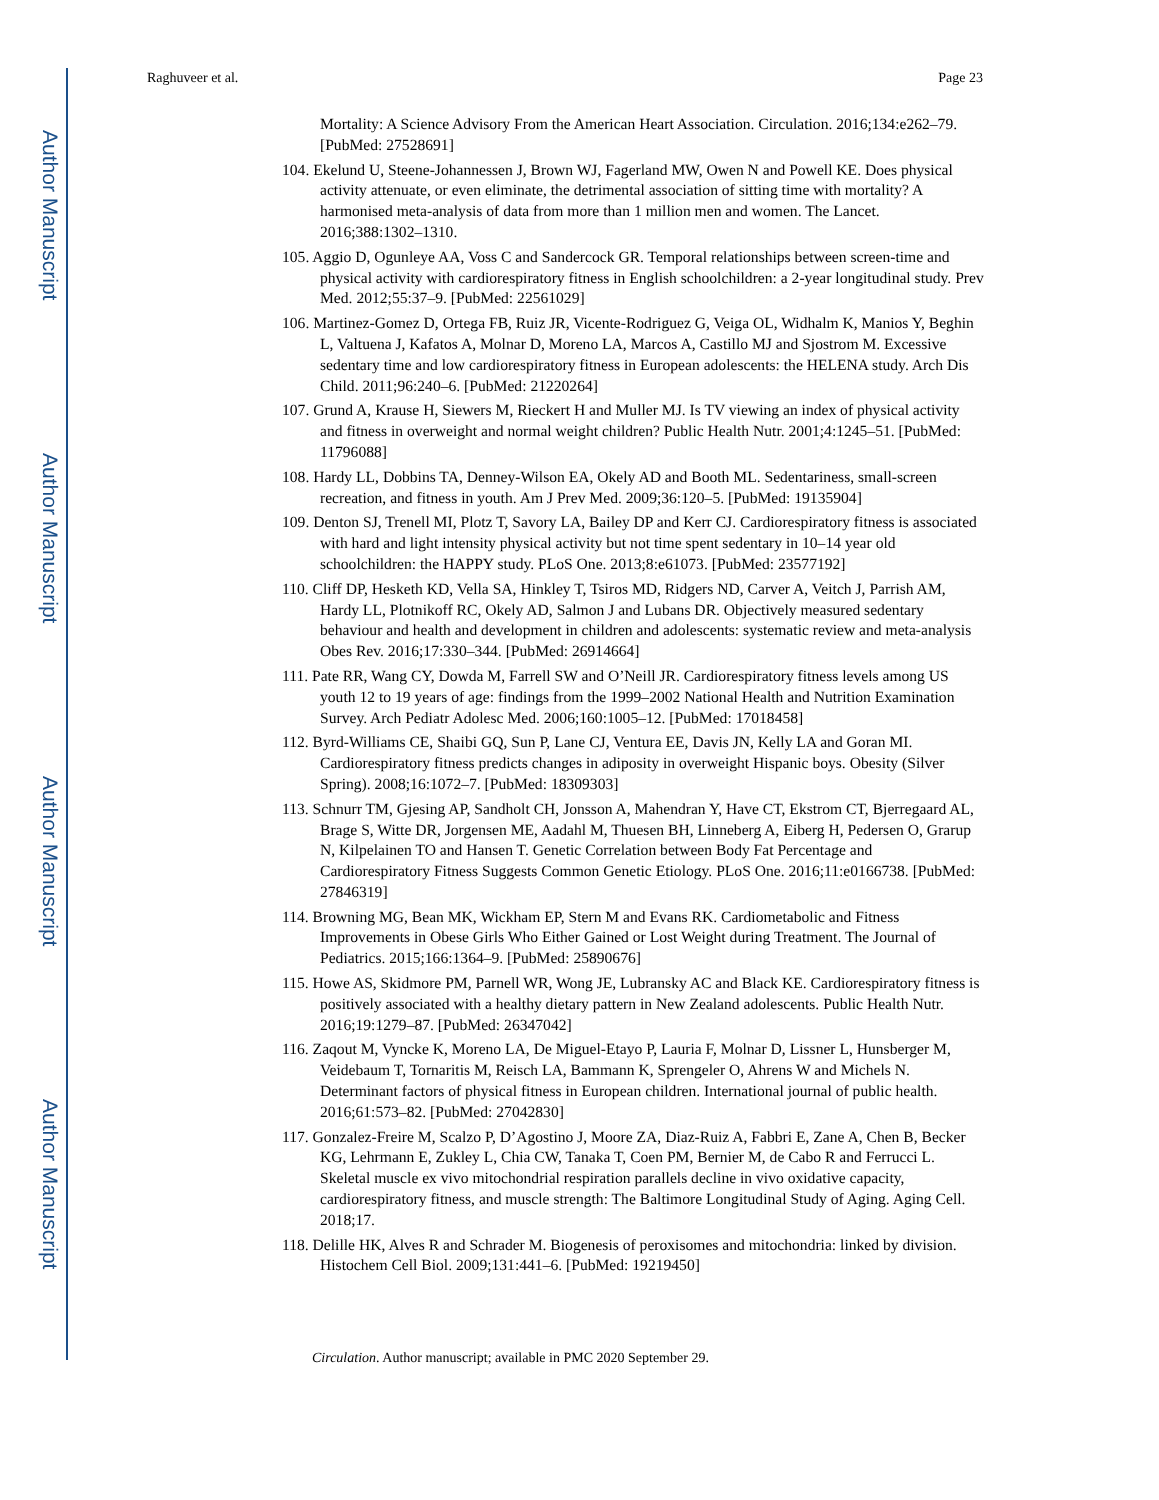Author Manuscript
Author Manuscript
Author Manuscript
Author Manuscript
Raghuveer et al. Page 23
Mortality: A Science Advisory From the American Heart Association. Circulation. 2016;134:e262–79. [PubMed: 27528691]
104. Ekelund U, Steene-Johannessen J, Brown WJ, Fagerland MW, Owen N and Powell KE. Does physical activity attenuate, or even eliminate, the detrimental association of sitting time with mortality? A harmonised meta-analysis of data from more than 1 million men and women. The Lancet. 2016;388:1302–1310.
105. Aggio D, Ogunleye AA, Voss C and Sandercock GR. Temporal relationships between screen-time and physical activity with cardiorespiratory fitness in English schoolchildren: a 2-year longitudinal study. Prev Med. 2012;55:37–9. [PubMed: 22561029]
106. Martinez-Gomez D, Ortega FB, Ruiz JR, Vicente-Rodriguez G, Veiga OL, Widhalm K, Manios Y, Beghin L, Valtuena J, Kafatos A, Molnar D, Moreno LA, Marcos A, Castillo MJ and Sjostrom M. Excessive sedentary time and low cardiorespiratory fitness in European adolescents: the HELENA study. Arch Dis Child. 2011;96:240–6. [PubMed: 21220264]
107. Grund A, Krause H, Siewers M, Rieckert H and Muller MJ. Is TV viewing an index of physical activity and fitness in overweight and normal weight children? Public Health Nutr. 2001;4:1245–51. [PubMed: 11796088]
108. Hardy LL, Dobbins TA, Denney-Wilson EA, Okely AD and Booth ML. Sedentariness, small-screen recreation, and fitness in youth. Am J Prev Med. 2009;36:120–5. [PubMed: 19135904]
109. Denton SJ, Trenell MI, Plotz T, Savory LA, Bailey DP and Kerr CJ. Cardiorespiratory fitness is associated with hard and light intensity physical activity but not time spent sedentary in 10–14 year old schoolchildren: the HAPPY study. PLoS One. 2013;8:e61073. [PubMed: 23577192]
110. Cliff DP, Hesketh KD, Vella SA, Hinkley T, Tsiros MD, Ridgers ND, Carver A, Veitch J, Parrish AM, Hardy LL, Plotnikoff RC, Okely AD, Salmon J and Lubans DR. Objectively measured sedentary behaviour and health and development in children and adolescents: systematic review and meta-analysis Obes Rev. 2016;17:330–344. [PubMed: 26914664]
111. Pate RR, Wang CY, Dowda M, Farrell SW and O’Neill JR. Cardiorespiratory fitness levels among US youth 12 to 19 years of age: findings from the 1999–2002 National Health and Nutrition Examination Survey. Arch Pediatr Adolesc Med. 2006;160:1005–12. [PubMed: 17018458]
112. Byrd-Williams CE, Shaibi GQ, Sun P, Lane CJ, Ventura EE, Davis JN, Kelly LA and Goran MI. Cardiorespiratory fitness predicts changes in adiposity in overweight Hispanic boys. Obesity (Silver Spring). 2008;16:1072–7. [PubMed: 18309303]
113. Schnurr TM, Gjesing AP, Sandholt CH, Jonsson A, Mahendran Y, Have CT, Ekstrom CT, Bjerregaard AL, Brage S, Witte DR, Jorgensen ME, Aadahl M, Thuesen BH, Linneberg A, Eiberg H, Pedersen O, Grarup N, Kilpelainen TO and Hansen T. Genetic Correlation between Body Fat Percentage and Cardiorespiratory Fitness Suggests Common Genetic Etiology. PLoS One. 2016;11:e0166738. [PubMed: 27846319]
114. Browning MG, Bean MK, Wickham EP, Stern M and Evans RK. Cardiometabolic and Fitness Improvements in Obese Girls Who Either Gained or Lost Weight during Treatment. The Journal of Pediatrics. 2015;166:1364–9. [PubMed: 25890676]
115. Howe AS, Skidmore PM, Parnell WR, Wong JE, Lubransky AC and Black KE. Cardiorespiratory fitness is positively associated with a healthy dietary pattern in New Zealand adolescents. Public Health Nutr. 2016;19:1279–87. [PubMed: 26347042]
116. Zaqout M, Vyncke K, Moreno LA, De Miguel-Etayo P, Lauria F, Molnar D, Lissner L, Hunsberger M, Veidebaum T, Tornaritis M, Reisch LA, Bammann K, Sprengeler O, Ahrens W and Michels N. Determinant factors of physical fitness in European children. International journal of public health. 2016;61:573–82. [PubMed: 27042830]
117. Gonzalez-Freire M, Scalzo P, D’Agostino J, Moore ZA, Diaz-Ruiz A, Fabbri E, Zane A, Chen B, Becker KG, Lehrmann E, Zukley L, Chia CW, Tanaka T, Coen PM, Bernier M, de Cabo R and Ferrucci L. Skeletal muscle ex vivo mitochondrial respiration parallels decline in vivo oxidative capacity, cardiorespiratory fitness, and muscle strength: The Baltimore Longitudinal Study of Aging. Aging Cell. 2018;17.
118. Delille HK, Alves R and Schrader M. Biogenesis of peroxisomes and mitochondria: linked by division. Histochem Cell Biol. 2009;131:441–6. [PubMed: 19219450]
Circulation. Author manuscript; available in PMC 2020 September 29.